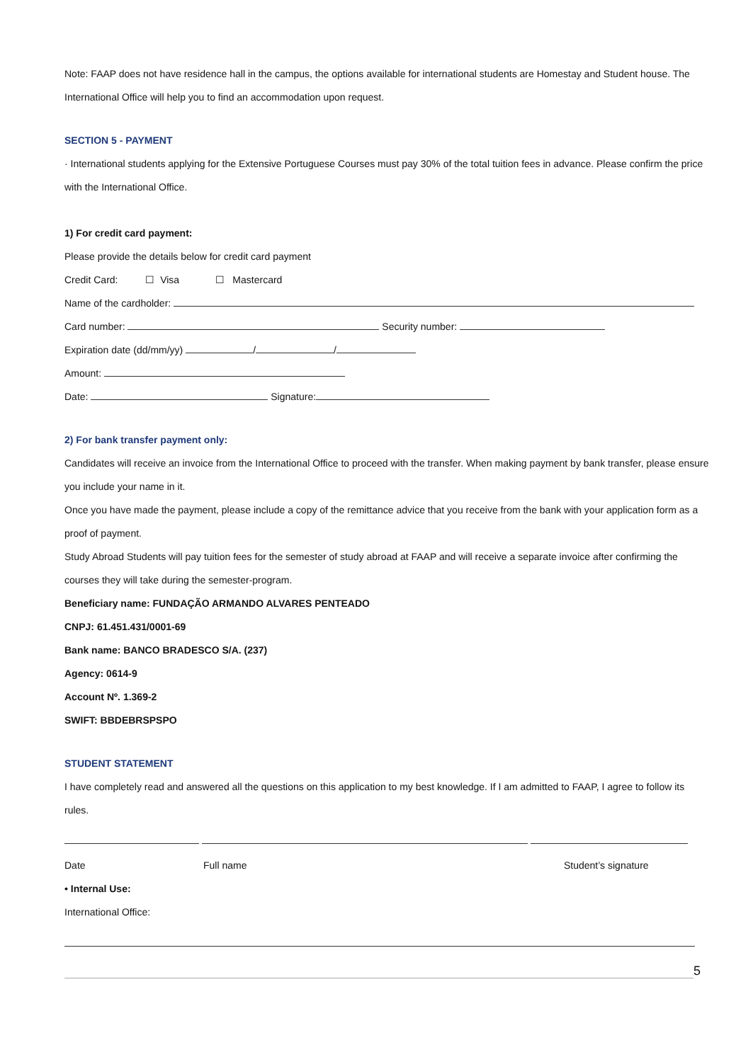Note: FAAP does not have residence hall in the campus, the options available for international students are Homestay and Student house. The International Office will help you to find an accommodation upon request.
SECTION 5 - PAYMENT
· International students applying for the Extensive Portuguese Courses must pay 30% of the total tuition fees in advance. Please confirm the price with the International Office.
1) For credit card payment:
Please provide the details below for credit card payment
Credit Card: ☐ Visa ☐ Mastercard
Name of the cardholder:
Card number: Security number:
Expiration date (dd/mm/yy) / /
Amount:
Date: Signature:
2) For bank transfer payment only:
Candidates will receive an invoice from the International Office to proceed with the transfer. When making payment by bank transfer, please ensure you include your name in it.
Once you have made the payment, please include a copy of the remittance advice that you receive from the bank with your application form as a proof of payment.
Study Abroad Students will pay tuition fees for the semester of study abroad at FAAP and will receive a separate invoice after confirming the courses they will take during the semester-program.
Beneficiary name: FUNDAÇÃO ARMANDO ALVARES PENTEADO
CNPJ: 61.451.431/0001-69
Bank name: BANCO BRADESCO S/A. (237)
Agency: 0614-9
Account Nº. 1.369-2
SWIFT: BBDEBRSPSPO
STUDENT STATEMENT
I have completely read and answered all the questions on this application to my best knowledge. If I am admitted to FAAP, I agree to follow its rules.
Date Full name Student’s signature
• Internal Use:
International Office:
5